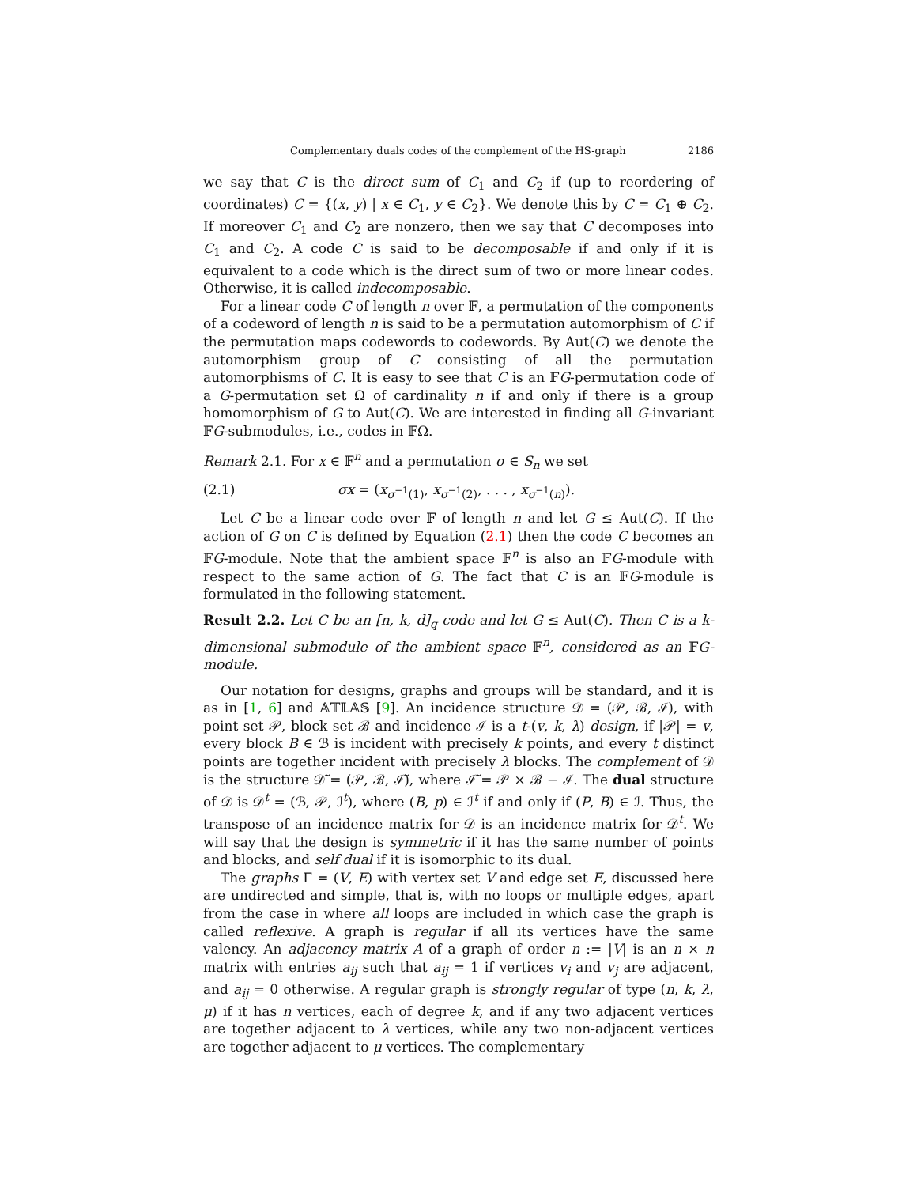Complementary duals codes of the complement of the HS-graph 2186
we say that C is the direct sum of C<sub>1</sub> and C<sub>2</sub> if (up to reordering of coordinates) C = {(x, y) | x ∈ C<sub>1</sub>, y ∈ C<sub>2</sub>}. We denote this by C = C<sub>1</sub> ⊕ C<sub>2</sub>. If moreover C<sub>1</sub> and C<sub>2</sub> are nonzero, then we say that C decomposes into C<sub>1</sub> and C<sub>2</sub>. A code C is said to be decomposable if and only if it is equivalent to a code which is the direct sum of two or more linear codes. Otherwise, it is called indecomposable.
For a linear code C of length n over 𝔽, a permutation of the components of a codeword of length n is said to be a permutation automorphism of C if the permutation maps codewords to codewords. By Aut(C) we denote the automorphism group of C consisting of all the permutation automorphisms of C. It is easy to see that C is an 𝔽G-permutation code of a G-permutation set Ω of cardinality n if and only if there is a group homomorphism of G to Aut(C). We are interested in finding all G-invariant 𝔽G-submodules, i.e., codes in 𝔽Ω.
Remark 2.1. For x ∈ 𝔽<sup>n</sup> and a permutation σ ∈ S<sub>n</sub> we set
(2.1) σx = (x<sub>σ<sup>−1</sup>(1)</sub>, x<sub>σ<sup>−1</sup>(2)</sub>, . . . , x<sub>σ<sup>−1</sup>(n)</sub>).
Let C be a linear code over 𝔽 of length n and let G ≤ Aut(C). If the action of G on C is defined by Equation (2.1) then the code C becomes an 𝔽G-module. Note that the ambient space 𝔽<sup>n</sup> is also an 𝔽G-module with respect to the same action of G. The fact that C is an 𝔽G-module is formulated in the following statement.
Result 2.2. Let C be an [n, k, d]<sub>q</sub> code and let G ≤ Aut(C). Then C is a k-dimensional submodule of the ambient space 𝔽<sup>n</sup>, considered as an 𝔽G-module.
Our notation for designs, graphs and groups will be standard, and it is as in [1, 6] and 𝔸𝕋𝕃𝔸𝕊 [9]. An incidence structure 𝒟 = (𝒫, ℬ, ℐ), with point set 𝒫, block set ℬ and incidence ℐ is a t-(v, k, λ) design, if |𝒫| = v, every block B ∈ ℬ is incident with precisely k points, and every t distinct points are together incident with precisely λ blocks. The complement of 𝒟 is the structure 𝒟̃ = (𝒫, ℬ, ℐ̃), where ℐ̃ = 𝒫 × ℬ − ℐ. The dual structure of 𝒟 is 𝒟<sup>t</sup> = (ℬ, 𝒫, ℐ<sup>t</sup>), where (B, p) ∈ ℐ<sup>t</sup> if and only if (P, B) ∈ ℐ. Thus, the transpose of an incidence matrix for 𝒟 is an incidence matrix for 𝒟<sup>t</sup>. We will say that the design is symmetric if it has the same number of points and blocks, and self dual if it is isomorphic to its dual.
The graphs Γ = (V, E) with vertex set V and edge set E, discussed here are undirected and simple, that is, with no loops or multiple edges, apart from the case in where all loops are included in which case the graph is called reflexive. A graph is regular if all its vertices have the same valency. An adjacency matrix A of a graph of order n := |V| is an n × n matrix with entries a<sub>ij</sub> such that a<sub>ij</sub> = 1 if vertices v<sub>i</sub> and v<sub>j</sub> are adjacent, and a<sub>ij</sub> = 0 otherwise. A regular graph is strongly regular of type (n, k, λ, μ) if it has n vertices, each of degree k, and if any two adjacent vertices are together adjacent to λ vertices, while any two non-adjacent vertices are together adjacent to μ vertices. The complementary